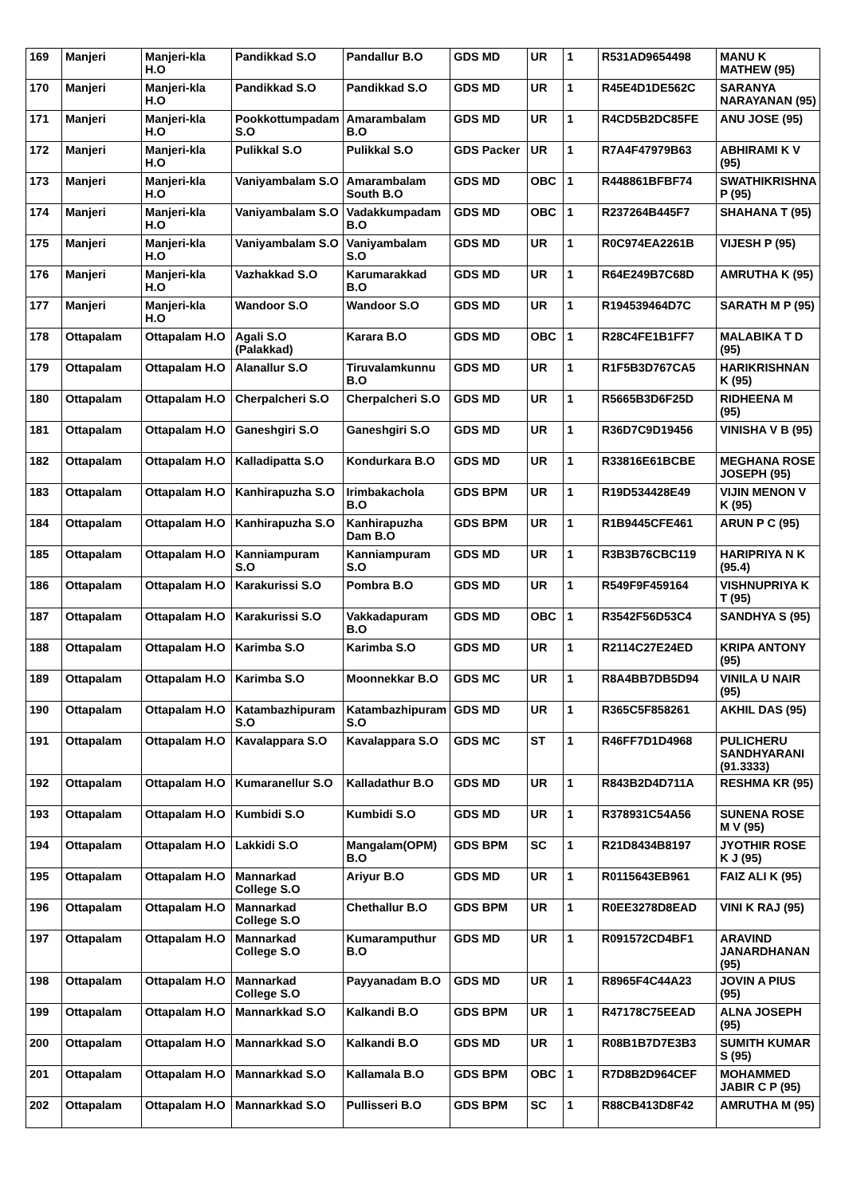| 169 | Manjeri | Manjeri-kla H.O | Pandikkad S.O | Pandallur B.O | GDS MD | UR | 1 | R531AD9654498 | MANU K MATHEW (95) |
| 170 | Manjeri | Manjeri-kla H.O | Pandikkad S.O | Pandikkad S.O | GDS MD | UR | 1 | R45E4D1DE562C | SARANYA NARAYANAN (95) |
| 171 | Manjeri | Manjeri-kla H.O | Pookkottumpadam S.O | Amarambalam B.O | GDS MD | UR | 1 | R4CD5B2DC85FE | ANU JOSE (95) |
| 172 | Manjeri | Manjeri-kla H.O | Pulikkal S.O | Pulikkal S.O | GDS Packer | UR | 1 | R7A4F47979B63 | ABHIRAMI K V (95) |
| 173 | Manjeri | Manjeri-kla H.O | Vaniyambalam S.O | Amarambalam South B.O | GDS MD | OBC | 1 | R448861BFBF74 | SWATHIKRISHNA P (95) |
| 174 | Manjeri | Manjeri-kla H.O | Vaniyambalam S.O | Vadakkumpadam B.O | GDS MD | OBC | 1 | R237264B445F7 | SHAHANA T (95) |
| 175 | Manjeri | Manjeri-kla H.O | Vaniyambalam S.O | Vaniyambalam S.O | GDS MD | UR | 1 | R0C974EA2261B | VIJESH P (95) |
| 176 | Manjeri | Manjeri-kla H.O | Vazhakkad S.O | Karumarakkad B.O | GDS MD | UR | 1 | R64E249B7C68D | AMRUTHA K (95) |
| 177 | Manjeri | Manjeri-kla H.O | Wandoor S.O | Wandoor S.O | GDS MD | UR | 1 | R194539464D7C | SARATH M P (95) |
| 178 | Ottapalam | Ottapalam H.O | Agali S.O (Palakkad) | Karara B.O | GDS MD | OBC | 1 | R28C4FE1B1FF7 | MALABIKA T D (95) |
| 179 | Ottapalam | Ottapalam H.O | Alanallur S.O | Tiruvalamkunnu B.O | GDS MD | UR | 1 | R1F5B3D767CA5 | HARIKRISHNAN K (95) |
| 180 | Ottapalam | Ottapalam H.O | Cherpalcheri S.O | Cherpalcheri S.O | GDS MD | UR | 1 | R5665B3D6F25D | RIDHEENA M (95) |
| 181 | Ottapalam | Ottapalam H.O | Ganeshgiri S.O | Ganeshgiri S.O | GDS MD | UR | 1 | R36D7C9D19456 | VINISHA V B (95) |
| 182 | Ottapalam | Ottapalam H.O | Kalladipatta S.O | Kondurkara B.O | GDS MD | UR | 1 | R33816E61BCBE | MEGHANA ROSE JOSEPH (95) |
| 183 | Ottapalam | Ottapalam H.O | Kanhirapuzha S.O | Irimbakachola B.O | GDS BPM | UR | 1 | R19D534428E49 | VIJIN MENON V K (95) |
| 184 | Ottapalam | Ottapalam H.O | Kanhirapuzha S.O | Kanhirapuzha Dam B.O | GDS BPM | UR | 1 | R1B9445CFE461 | ARUN P C (95) |
| 185 | Ottapalam | Ottapalam H.O | Kanniampuram S.O | Kanniampuram S.O | GDS MD | UR | 1 | R3B3B76CBC119 | HARIPRIYA N K (95.4) |
| 186 | Ottapalam | Ottapalam H.O | Karakurissi S.O | Pombra B.O | GDS MD | UR | 1 | R549F9F459164 | VISHNUPRIYA K T (95) |
| 187 | Ottapalam | Ottapalam H.O | Karakurissi S.O | Vakkadapuram B.O | GDS MD | OBC | 1 | R3542F56D53C4 | SANDHYA S (95) |
| 188 | Ottapalam | Ottapalam H.O | Karimba S.O | Karimba S.O | GDS MD | UR | 1 | R2114C27E24ED | KRIPA ANTONY (95) |
| 189 | Ottapalam | Ottapalam H.O | Karimba S.O | Moonnekkar B.O | GDS MC | UR | 1 | R8A4BB7DB5D94 | VINILA U NAIR (95) |
| 190 | Ottapalam | Ottapalam H.O | Katambazhipuram S.O | Katambazhipuram S.O | GDS MD | UR | 1 | R365C5F858261 | AKHIL DAS (95) |
| 191 | Ottapalam | Ottapalam H.O | Kavalappara S.O | Kavalappara S.O | GDS MC | ST | 1 | R46FF7D1D4968 | PULICHERU SANDHYARANI (91.3333) |
| 192 | Ottapalam | Ottapalam H.O | Kumaranellur S.O | Kalladathur B.O | GDS MD | UR | 1 | R843B2D4D711A | RESHMA KR (95) |
| 193 | Ottapalam | Ottapalam H.O | Kumbidi S.O | Kumbidi S.O | GDS MD | UR | 1 | R378931C54A56 | SUNENA ROSE M V (95) |
| 194 | Ottapalam | Ottapalam H.O | Lakkidi S.O | Mangalam(OPM) B.O | GDS BPM | SC | 1 | R21D8434B8197 | JYOTHIR ROSE K J (95) |
| 195 | Ottapalam | Ottapalam H.O | Mannarkad College S.O | Ariyur B.O | GDS MD | UR | 1 | R0115643EB961 | FAIZ ALI K (95) |
| 196 | Ottapalam | Ottapalam H.O | Mannarkad College S.O | Chethallur B.O | GDS BPM | UR | 1 | R0EE3278D8EAD | VINI K RAJ (95) |
| 197 | Ottapalam | Ottapalam H.O | Mannarkad College S.O | Kumaramputhur B.O | GDS MD | UR | 1 | R091572CD4BF1 | ARAVIND JANARDHANAN (95) |
| 198 | Ottapalam | Ottapalam H.O | Mannarkad College S.O | Payyanadam B.O | GDS MD | UR | 1 | R8965F4C44A23 | JOVIN A PIUS (95) |
| 199 | Ottapalam | Ottapalam H.O | Mannarkkad S.O | Kalkandi B.O | GDS BPM | UR | 1 | R47178C75EEAD | ALNA JOSEPH (95) |
| 200 | Ottapalam | Ottapalam H.O | Mannarkkad S.O | Kalkandi B.O | GDS MD | UR | 1 | R08B1B7D7E3B3 | SUMITH KUMAR S (95) |
| 201 | Ottapalam | Ottapalam H.O | Mannarkkad S.O | Kallamala B.O | GDS BPM | OBC | 1 | R7D8B2D964CEF | MOHAMMED JABIR C P (95) |
| 202 | Ottapalam | Ottapalam H.O | Mannarkkad S.O | Pullisseri B.O | GDS BPM | SC | 1 | R88CB413D8F42 | AMRUTHA M (95) |